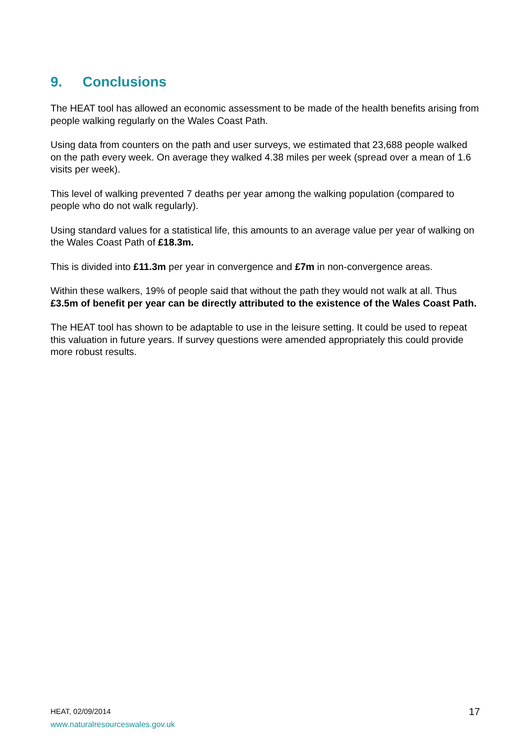9. Conclusions
The HEAT tool has allowed an economic assessment to be made of the health benefits arising from people walking regularly on the Wales Coast Path.
Using data from counters on the path and user surveys, we estimated that 23,688 people walked on the path every week. On average they walked 4.38 miles per week (spread over a mean of 1.6 visits per week).
This level of walking prevented 7 deaths per year among the walking population (compared to people who do not walk regularly).
Using standard values for a statistical life, this amounts to an average value per year of walking on the Wales Coast Path of £18.3m.
This is divided into £11.3m per year in convergence and £7m in non-convergence areas.
Within these walkers, 19% of people said that without the path they would not walk at all. Thus £3.5m of benefit per year can be directly attributed to the existence of the Wales Coast Path.
The HEAT tool has shown to be adaptable to use in the leisure setting. It could be used to repeat this valuation in future years. If survey questions were amended appropriately this could provide more robust results.
HEAT, 02/09/2014
17
www.naturalresourceswales.gov.uk